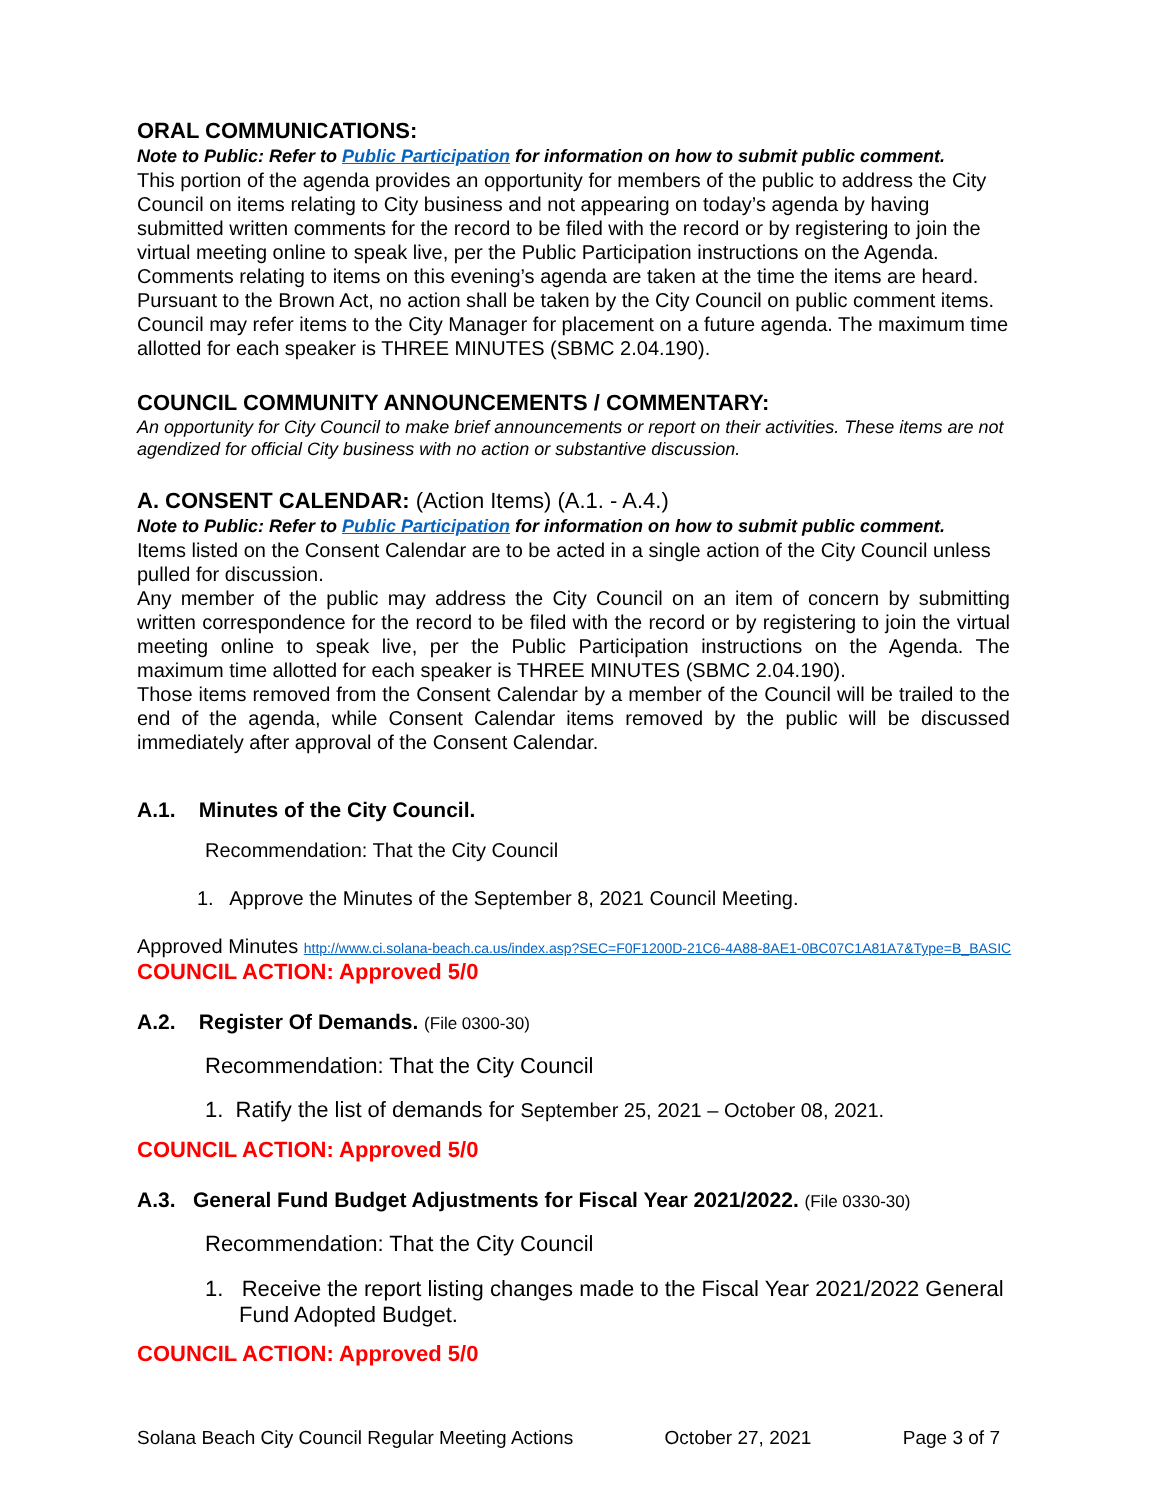ORAL COMMUNICATIONS:
Note to Public: Refer to Public Participation for information on how to submit public comment.
This portion of the agenda provides an opportunity for members of the public to address the City Council on items relating to City business and not appearing on today’s agenda by having submitted written comments for the record to be filed with the record or by registering to join the virtual meeting online to speak live, per the Public Participation instructions on the Agenda. Comments relating to items on this evening’s agenda are taken at the time the items are heard. Pursuant to the Brown Act, no action shall be taken by the City Council on public comment items. Council may refer items to the City Manager for placement on a future agenda. The maximum time allotted for each speaker is THREE MINUTES (SBMC 2.04.190).
COUNCIL COMMUNITY ANNOUNCEMENTS / COMMENTARY:
An opportunity for City Council to make brief announcements or report on their activities. These items are not agendized for official City business with no action or substantive discussion.
A. CONSENT CALENDAR: (Action Items) (A.1. - A.4.)
Note to Public: Refer to Public Participation for information on how to submit public comment.
Items listed on the Consent Calendar are to be acted in a single action of the City Council unless pulled for discussion.
Any member of the public may address the City Council on an item of concern by submitting written correspondence for the record to be filed with the record or by registering to join the virtual meeting online to speak live, per the Public Participation instructions on the Agenda. The maximum time allotted for each speaker is THREE MINUTES (SBMC 2.04.190).
Those items removed from the Consent Calendar by a member of the Council will be trailed to the end of the agenda, while Consent Calendar items removed by the public will be discussed immediately after approval of the Consent Calendar.
A.1. Minutes of the City Council.
Recommendation: That the City Council
1. Approve the Minutes of the September 8, 2021 Council Meeting.
Approved Minutes http://www.ci.solana-beach.ca.us/index.asp?SEC=F0F1200D-21C6-4A88-8AE1-0BC07C1A81A7&Type=B_BASIC
COUNCIL ACTION: Approved 5/0
A.2. Register Of Demands. (File 0300-30)
Recommendation: That the City Council
1. Ratify the list of demands for September 25, 2021 – October 08, 2021.
COUNCIL ACTION: Approved 5/0
A.3. General Fund Budget Adjustments for Fiscal Year 2021/2022. (File 0330-30)
Recommendation: That the City Council
1. Receive the report listing changes made to the Fiscal Year 2021/2022 General Fund Adopted Budget.
COUNCIL ACTION: Approved 5/0
Solana Beach City Council Regular Meeting Actions October 27, 2021 Page 3 of 7